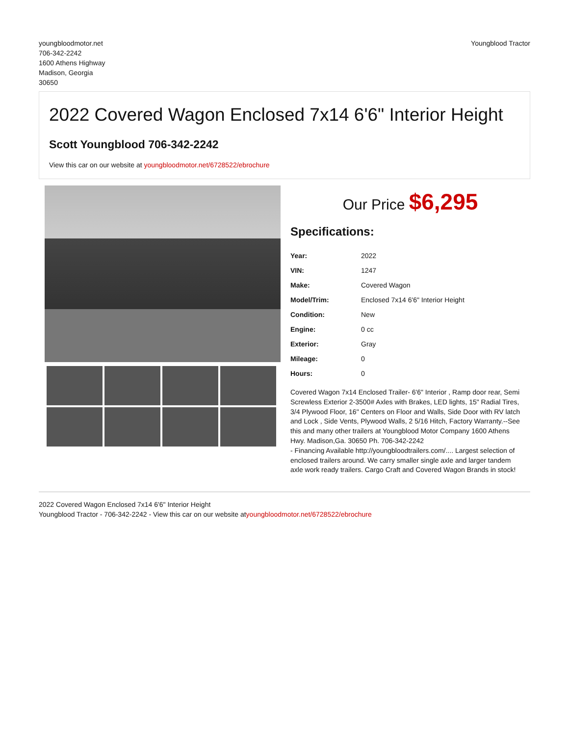youngbloodmotor.net
706-342-2242
1600 Athens Highway
Madison, Georgia
30650
Youngblood Tractor
2022 Covered Wagon Enclosed 7x14 6'6" Interior Height
Scott Youngblood 706-342-2242
View this car on our website at youngbloodmotor.net/6728522/ebrochure
Our Price $6,295
Specifications:
| Year: | 2022 |
| VIN: | 1247 |
| Make: | Covered Wagon |
| Model/Trim: | Enclosed 7x14 6'6" Interior Height |
| Condition: | New |
| Engine: | 0 cc |
| Exterior: | Gray |
| Mileage: | 0 |
| Hours: | 0 |
Covered Wagon 7x14 Enclosed Trailer- 6'6" Interior , Ramp door rear, Semi Screwless Exterior 2-3500# Axles with Brakes, LED lights, 15" Radial Tires, 3/4 Plywood Floor, 16" Centers on Floor and Walls, Side Door with RV latch and Lock , Side Vents, Plywood Walls, 2 5/16 Hitch, Factory Warranty.--See this and many other trailers at Youngblood Motor Company 1600 Athens Hwy. Madison,Ga. 30650 Ph. 706-342-2242
- Financing Available http://youngbloodtrailers.com/.... Largest selection of enclosed trailers around. We carry smaller single axle and larger tandem axle work ready trailers. Cargo Craft and Covered Wagon Brands in stock!
2022 Covered Wagon Enclosed 7x14 6'6" Interior Height
Youngblood Tractor - 706-342-2242 - View this car on our website atyoungbloodmotor.net/6728522/ebrochure